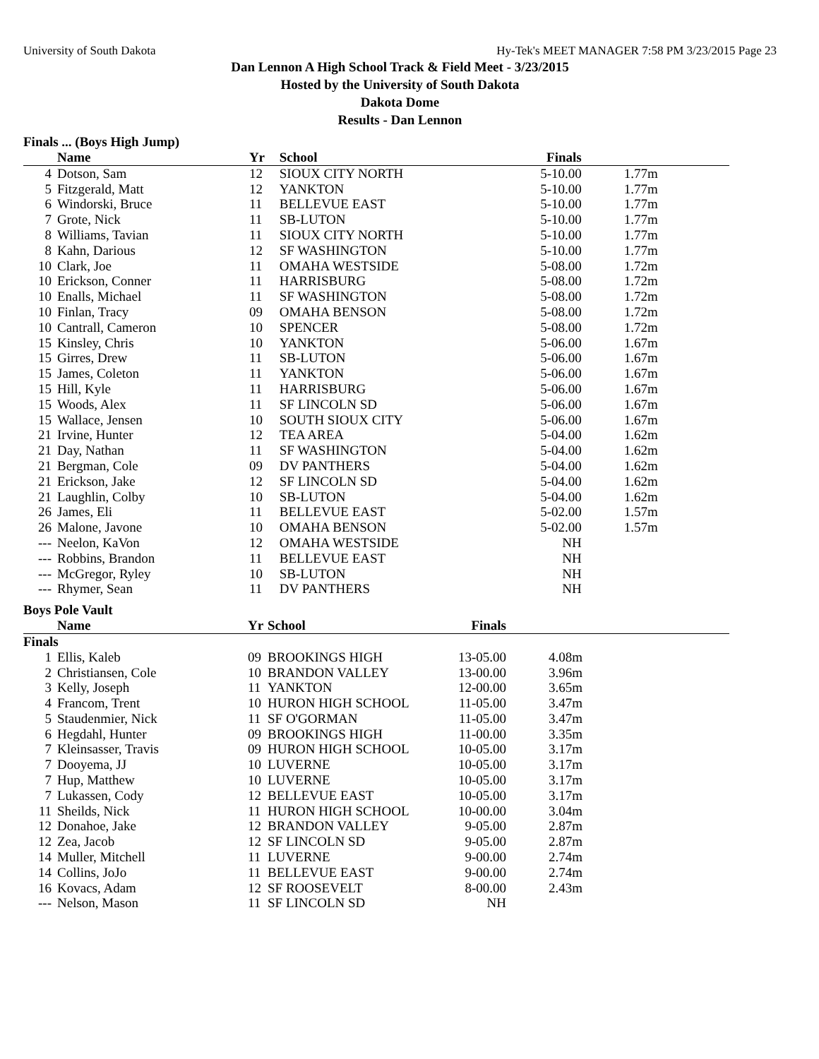University of South Dakota Hy-Tek's MEET MANAGER 7:58 PM 3/23/2015 Page 23
Dan Lennon A High School Track & Field Meet - 3/23/2015
Hosted by the University of South Dakota
Dakota Dome
Results - Dan Lennon
Finals ... (Boys High Jump)
| | Name | Yr | School | Finals | |
| --- | --- | --- | --- | --- | --- |
| 4 | Dotson, Sam | 12 | SIOUX CITY NORTH | 5-10.00 | 1.77m |
| 5 | Fitzgerald, Matt | 12 | YANKTON | 5-10.00 | 1.77m |
| 6 | Windorski, Bruce | 11 | BELLEVUE EAST | 5-10.00 | 1.77m |
| 7 | Grote, Nick | 11 | SB-LUTON | 5-10.00 | 1.77m |
| 8 | Williams, Tavian | 11 | SIOUX CITY NORTH | 5-10.00 | 1.77m |
| 8 | Kahn, Darious | 12 | SF WASHINGTON | 5-10.00 | 1.77m |
| 10 | Clark, Joe | 11 | OMAHA WESTSIDE | 5-08.00 | 1.72m |
| 10 | Erickson, Conner | 11 | HARRISBURG | 5-08.00 | 1.72m |
| 10 | Enalls, Michael | 11 | SF WASHINGTON | 5-08.00 | 1.72m |
| 10 | Finlan, Tracy | 09 | OMAHA BENSON | 5-08.00 | 1.72m |
| 10 | Cantrall, Cameron | 10 | SPENCER | 5-08.00 | 1.72m |
| 15 | Kinsley, Chris | 10 | YANKTON | 5-06.00 | 1.67m |
| 15 | Girres, Drew | 11 | SB-LUTON | 5-06.00 | 1.67m |
| 15 | James, Coleton | 11 | YANKTON | 5-06.00 | 1.67m |
| 15 | Hill, Kyle | 11 | HARRISBURG | 5-06.00 | 1.67m |
| 15 | Woods, Alex | 11 | SF LINCOLN SD | 5-06.00 | 1.67m |
| 15 | Wallace, Jensen | 10 | SOUTH SIOUX CITY | 5-06.00 | 1.67m |
| 21 | Irvine, Hunter | 12 | TEA AREA | 5-04.00 | 1.62m |
| 21 | Day, Nathan | 11 | SF WASHINGTON | 5-04.00 | 1.62m |
| 21 | Bergman, Cole | 09 | DV PANTHERS | 5-04.00 | 1.62m |
| 21 | Erickson, Jake | 12 | SF LINCOLN SD | 5-04.00 | 1.62m |
| 21 | Laughlin, Colby | 10 | SB-LUTON | 5-04.00 | 1.62m |
| 26 | James, Eli | 11 | BELLEVUE EAST | 5-02.00 | 1.57m |
| 26 | Malone, Javone | 10 | OMAHA BENSON | 5-02.00 | 1.57m |
| --- | Neelon, KaVon | 12 | OMAHA WESTSIDE | NH | |
| --- | Robbins, Brandon | 11 | BELLEVUE EAST | NH | |
| --- | McGregor, Ryley | 10 | SB-LUTON | NH | |
| --- | Rhymer, Sean | 11 | DV PANTHERS | NH | |
Boys Pole Vault
| | Name | Yr | School | Finals | |
| --- | --- | --- | --- | --- | --- |
| Finals | | | | | |
| 1 | Ellis, Kaleb | 09 | BROOKINGS HIGH | 13-05.00 | 4.08m |
| 2 | Christiansen, Cole | 10 | BRANDON VALLEY | 13-00.00 | 3.96m |
| 3 | Kelly, Joseph | 11 | YANKTON | 12-00.00 | 3.65m |
| 4 | Francom, Trent | 10 | HURON HIGH SCHOOL | 11-05.00 | 3.47m |
| 5 | Staudenmier, Nick | 11 | SF O'GORMAN | 11-05.00 | 3.47m |
| 6 | Hegdahl, Hunter | 09 | BROOKINGS HIGH | 11-00.00 | 3.35m |
| 7 | Kleinsasser, Travis | 09 | HURON HIGH SCHOOL | 10-05.00 | 3.17m |
| 7 | Dooyema, JJ | 10 | LUVERNE | 10-05.00 | 3.17m |
| 7 | Hup, Matthew | 10 | LUVERNE | 10-05.00 | 3.17m |
| 7 | Lukassen, Cody | 12 | BELLEVUE EAST | 10-05.00 | 3.17m |
| 11 | Sheilds, Nick | 11 | HURON HIGH SCHOOL | 10-00.00 | 3.04m |
| 12 | Donahoe, Jake | 12 | BRANDON VALLEY | 9-05.00 | 2.87m |
| 12 | Zea, Jacob | 12 | SF LINCOLN SD | 9-05.00 | 2.87m |
| 14 | Muller, Mitchell | 11 | LUVERNE | 9-00.00 | 2.74m |
| 14 | Collins, JoJo | 11 | BELLEVUE EAST | 9-00.00 | 2.74m |
| 16 | Kovacs, Adam | 12 | SF ROOSEVELT | 8-00.00 | 2.43m |
| --- | Nelson, Mason | 11 | SF LINCOLN SD | NH | |